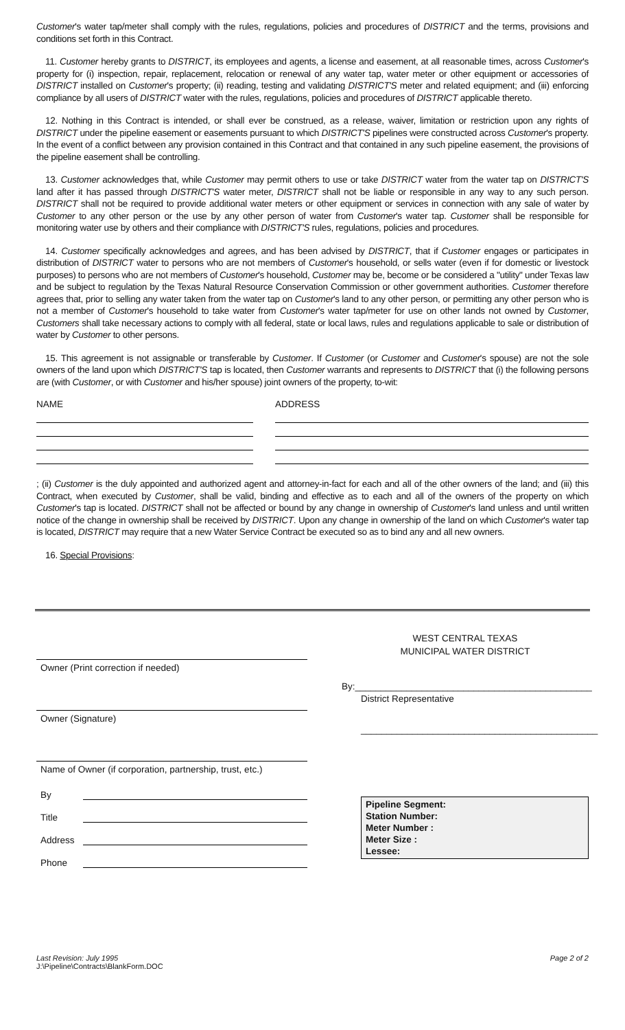Customer's water tap/meter shall comply with the rules, regulations, policies and procedures of DISTRICT and the terms, provisions and conditions set forth in this Contract.
11. Customer hereby grants to DISTRICT, its employees and agents, a license and easement, at all reasonable times, across Customer's property for (i) inspection, repair, replacement, relocation or renewal of any water tap, water meter or other equipment or accessories of DISTRICT installed on Customer's property; (ii) reading, testing and validating DISTRICT'S meter and related equipment; and (iii) enforcing compliance by all users of DISTRICT water with the rules, regulations, policies and procedures of DISTRICT applicable thereto.
12. Nothing in this Contract is intended, or shall ever be construed, as a release, waiver, limitation or restriction upon any rights of DISTRICT under the pipeline easement or easements pursuant to which DISTRICT'S pipelines were constructed across Customer's property. In the event of a conflict between any provision contained in this Contract and that contained in any such pipeline easement, the provisions of the pipeline easement shall be controlling.
13. Customer acknowledges that, while Customer may permit others to use or take DISTRICT water from the water tap on DISTRICT'S land after it has passed through DISTRICT'S water meter, DISTRICT shall not be liable or responsible in any way to any such person. DISTRICT shall not be required to provide additional water meters or other equipment or services in connection with any sale of water by Customer to any other person or the use by any other person of water from Customer's water tap. Customer shall be responsible for monitoring water use by others and their compliance with DISTRICT'S rules, regulations, policies and procedures.
14. Customer specifically acknowledges and agrees, and has been advised by DISTRICT, that if Customer engages or participates in distribution of DISTRICT water to persons who are not members of Customer's household, or sells water (even if for domestic or livestock purposes) to persons who are not members of Customer's household, Customer may be, become or be considered a "utility" under Texas law and be subject to regulation by the Texas Natural Resource Conservation Commission or other government authorities. Customer therefore agrees that, prior to selling any water taken from the water tap on Customer's land to any other person, or permitting any other person who is not a member of Customer's household to take water from Customer's water tap/meter for use on other lands not owned by Customer, Customers shall take necessary actions to comply with all federal, state or local laws, rules and regulations applicable to sale or distribution of water by Customer to other persons.
15. This agreement is not assignable or transferable by Customer. If Customer (or Customer and Customer's spouse) are not the sole owners of the land upon which DISTRICT'S tap is located, then Customer warrants and represents to DISTRICT that (i) the following persons are (with Customer, or with Customer and his/her spouse) joint owners of the property, to-wit:
NAME ADDRESS
; (ii) Customer is the duly appointed and authorized agent and attorney-in-fact for each and all of the other owners of the land; and (iii) this Contract, when executed by Customer, shall be valid, binding and effective as to each and all of the owners of the property on which Customer's tap is located. DISTRICT shall not be affected or bound by any change in ownership of Customer's land unless and until written notice of the change in ownership shall be received by DISTRICT. Upon any change in ownership of the land on which Customer's water tap is located, DISTRICT may require that a new Water Service Contract be executed so as to bind any and all new owners.
16. Special Provisions:
Owner (Print correction if needed)
Owner (Signature)
Name of Owner (if corporation, partnership, trust, etc.)
By
Title
Address
Phone
WEST CENTRAL TEXAS
MUNICIPAL WATER DISTRICT
By:______________________________________________
District Representative
______________________________________________
Pipeline Segment:
Station Number:
Meter Number :
Meter Size :
Lessee:
Last Revision: July 1995 Page 2 of 2
J:\Pipeline\Contracts\BlankForm.DOC